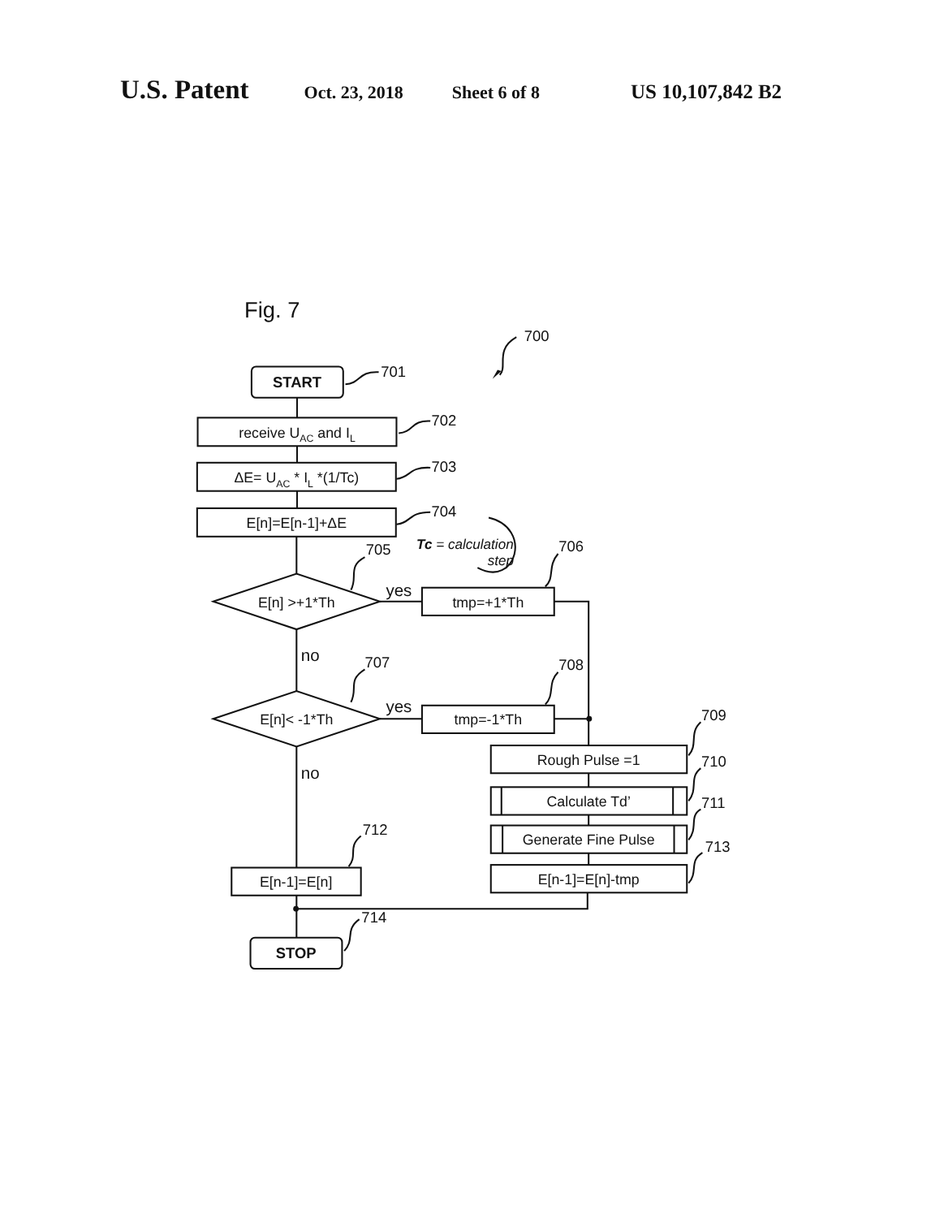U.S. Patent Oct. 23, 2018 Sheet 6 of 8 US 10,107,842 B2
Fig. 7
700
START
701
receive UAC and IL
702
ΔE= UAC * IL *(1/Tc)
703
E[n]=E[n-1]+ΔE
704
Tc = calculation
step
705
706
E[n] >+1*Th
yes
tmp=+1*Th
no
707
708
E[n]< -1*Th
yes
tmp=-1*Th
709
Rough Pulse =1
no
710
Calculate Td’
711
712
Generate Fine Pulse
713
E[n-1]=E[n]
E[n-1]=E[n]-tmp
714
STOP